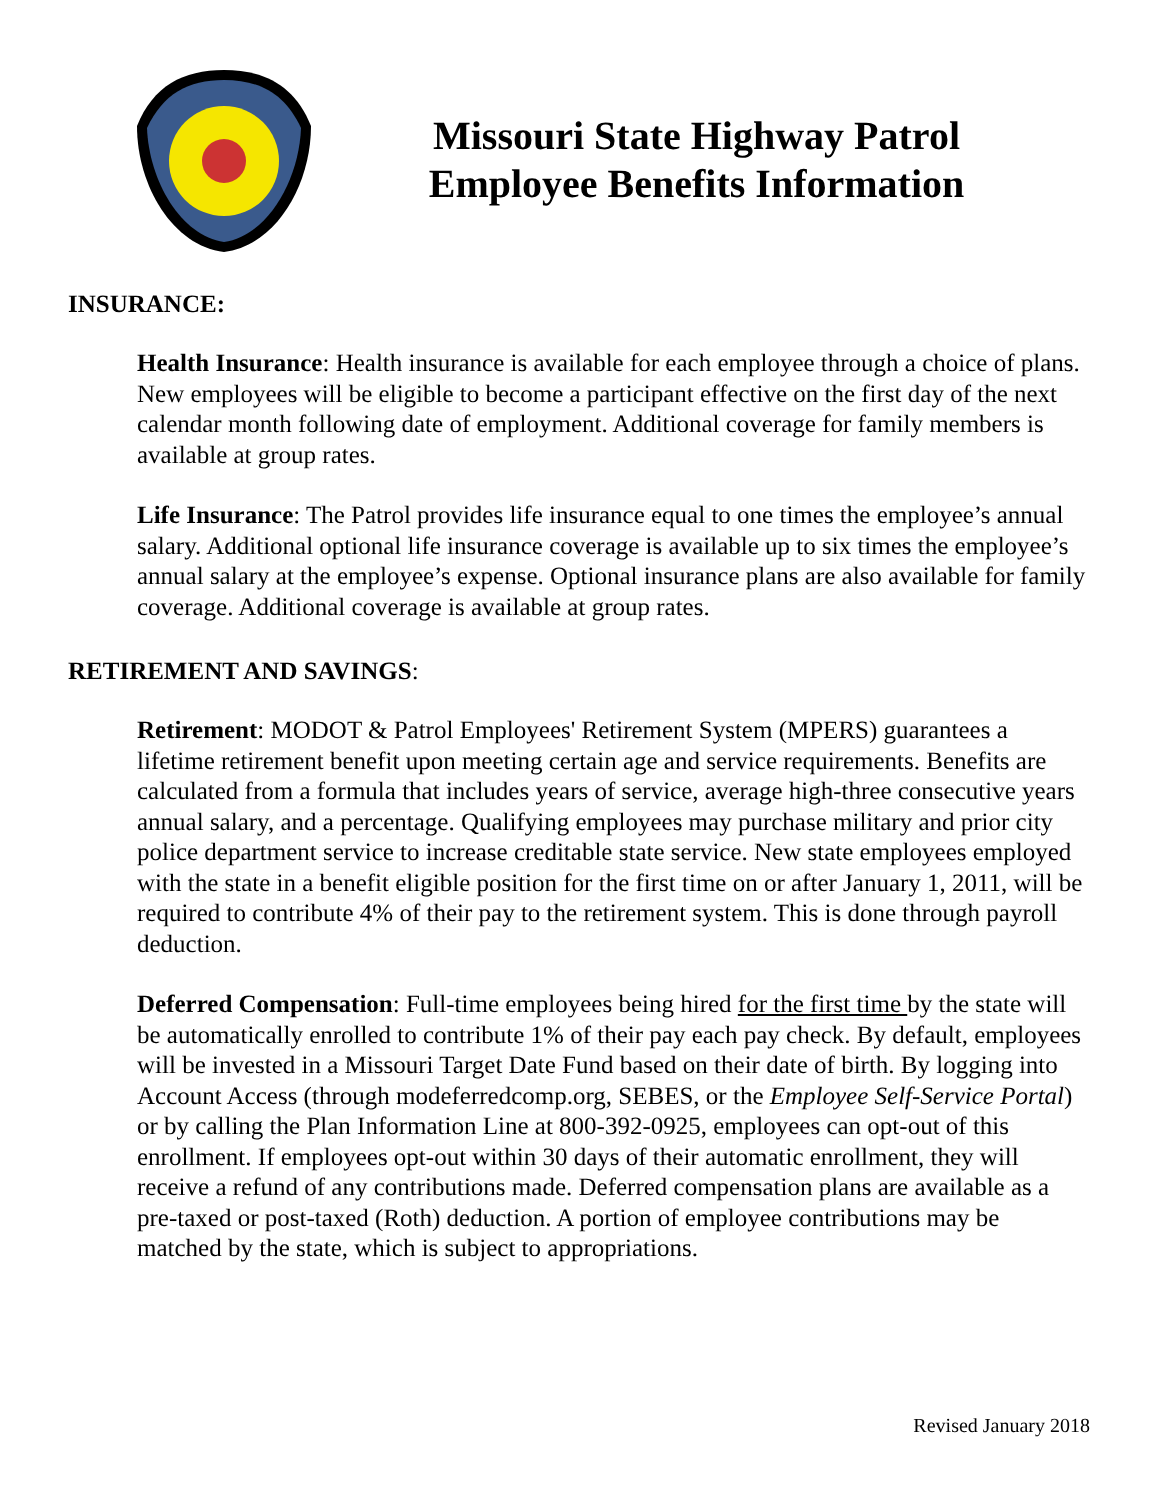Missouri State Highway Patrol
Employee Benefits Information
INSURANCE:
Health Insurance: Health insurance is available for each employee through a choice of plans. New employees will be eligible to become a participant effective on the first day of the next calendar month following date of employment. Additional coverage for family members is available at group rates.
Life Insurance: The Patrol provides life insurance equal to one times the employee’s annual salary. Additional optional life insurance coverage is available up to six times the employee’s annual salary at the employee’s expense. Optional insurance plans are also available for family coverage. Additional coverage is available at group rates.
RETIREMENT AND SAVINGS:
Retirement: MODOT & Patrol Employees' Retirement System (MPERS) guarantees a lifetime retirement benefit upon meeting certain age and service requirements. Benefits are calculated from a formula that includes years of service, average high-three consecutive years annual salary, and a percentage. Qualifying employees may purchase military and prior city police department service to increase creditable state service. New state employees employed with the state in a benefit eligible position for the first time on or after January 1, 2011, will be required to contribute 4% of their pay to the retirement system. This is done through payroll deduction.
Deferred Compensation: Full-time employees being hired for the first time by the state will be automatically enrolled to contribute 1% of their pay each pay check. By default, employees will be invested in a Missouri Target Date Fund based on their date of birth. By logging into Account Access (through modeferredcomp.org, SEBES, or the Employee Self-Service Portal) or by calling the Plan Information Line at 800-392-0925, employees can opt-out of this enrollment. If employees opt-out within 30 days of their automatic enrollment, they will receive a refund of any contributions made. Deferred compensation plans are available as a pre-taxed or post-taxed (Roth) deduction. A portion of employee contributions may be matched by the state, which is subject to appropriations.
Revised January 2018